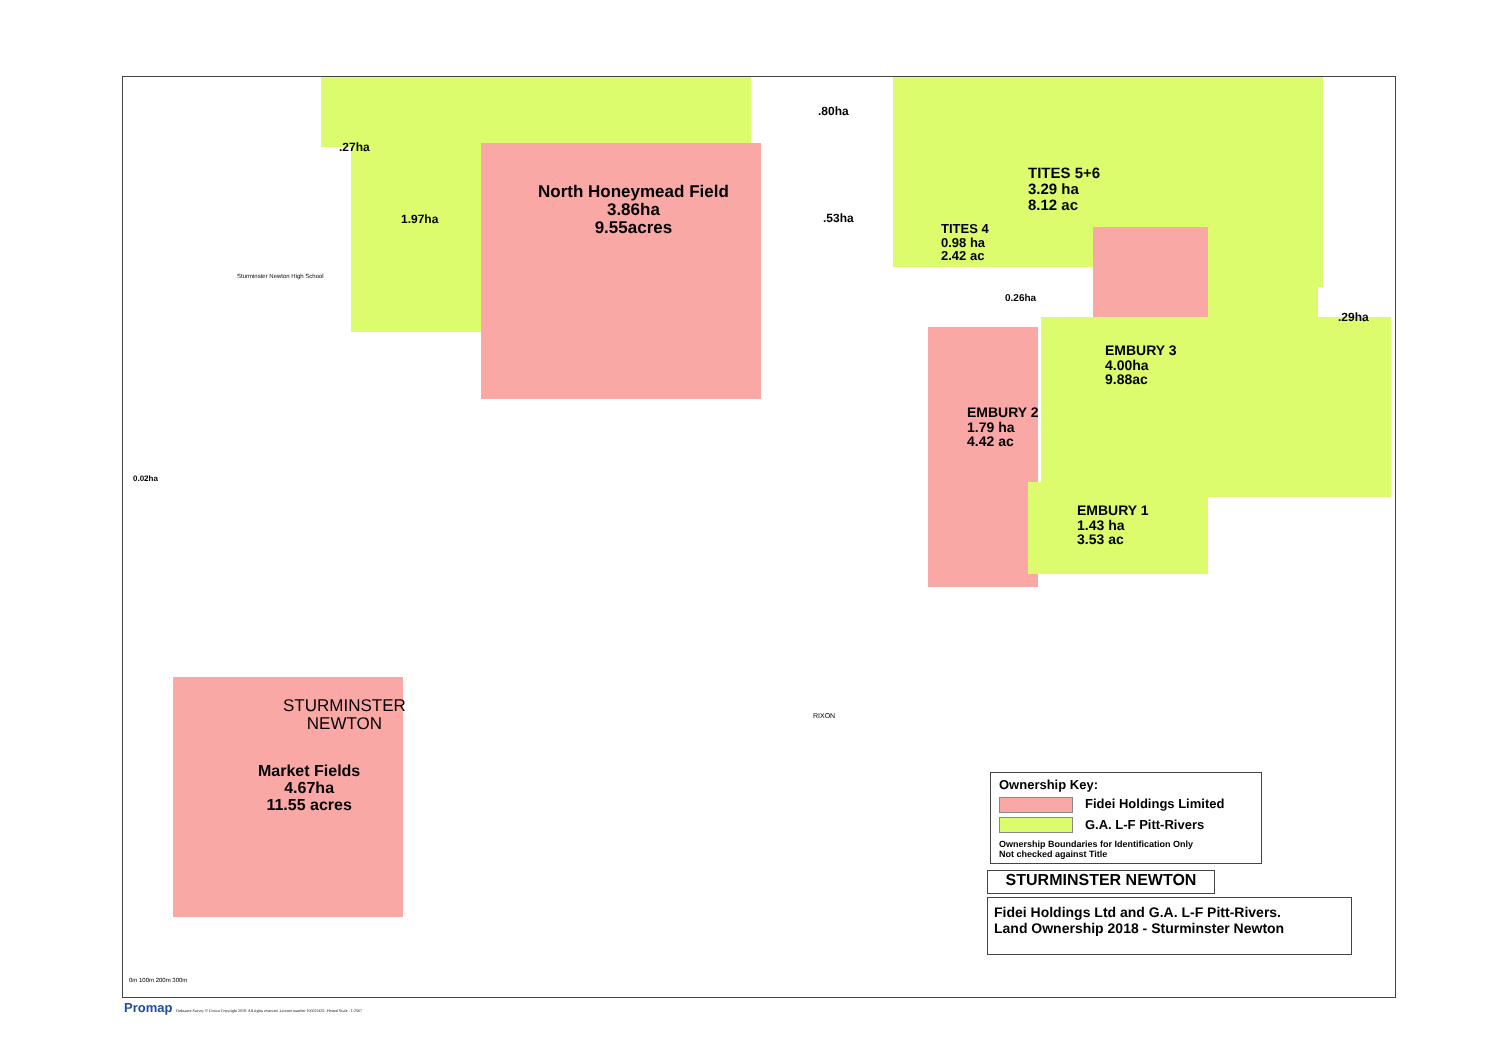.27ha
1.97ha
North Honeymead Field
3.86ha
9.55acres
.80ha
.53ha
TITES 5+6
3.29 ha
8.12 ac
TITES 4
0.98 ha
2.42 ac
0.26ha
.29ha
EMBURY 3
4.00ha
9.88ac
EMBURY 2
1.79 ha
4.42 ac
EMBURY 1
1.43 ha
3.53 ac
0.02ha
STURMINSTER
NEWTON
Market Fields
4.67ha
11.55 acres
Sturminster Newton High School
RIXON
0m 100m 200m 300m
Ownership Key:
Fidei Holdings Limited
G.A. L-F Pitt-Rivers
Ownership Boundaries for Identification Only
Not checked against Title
STURMINSTER NEWTON
Fidei Holdings Ltd and G.A. L-F Pitt-Rivers.
Land Ownership 2018 - Sturminster Newton
Promap Ordnance Survey © Crown Copyright 2018. All rights reserved. Licence number 100022432. Plotted Scale - 1:2567